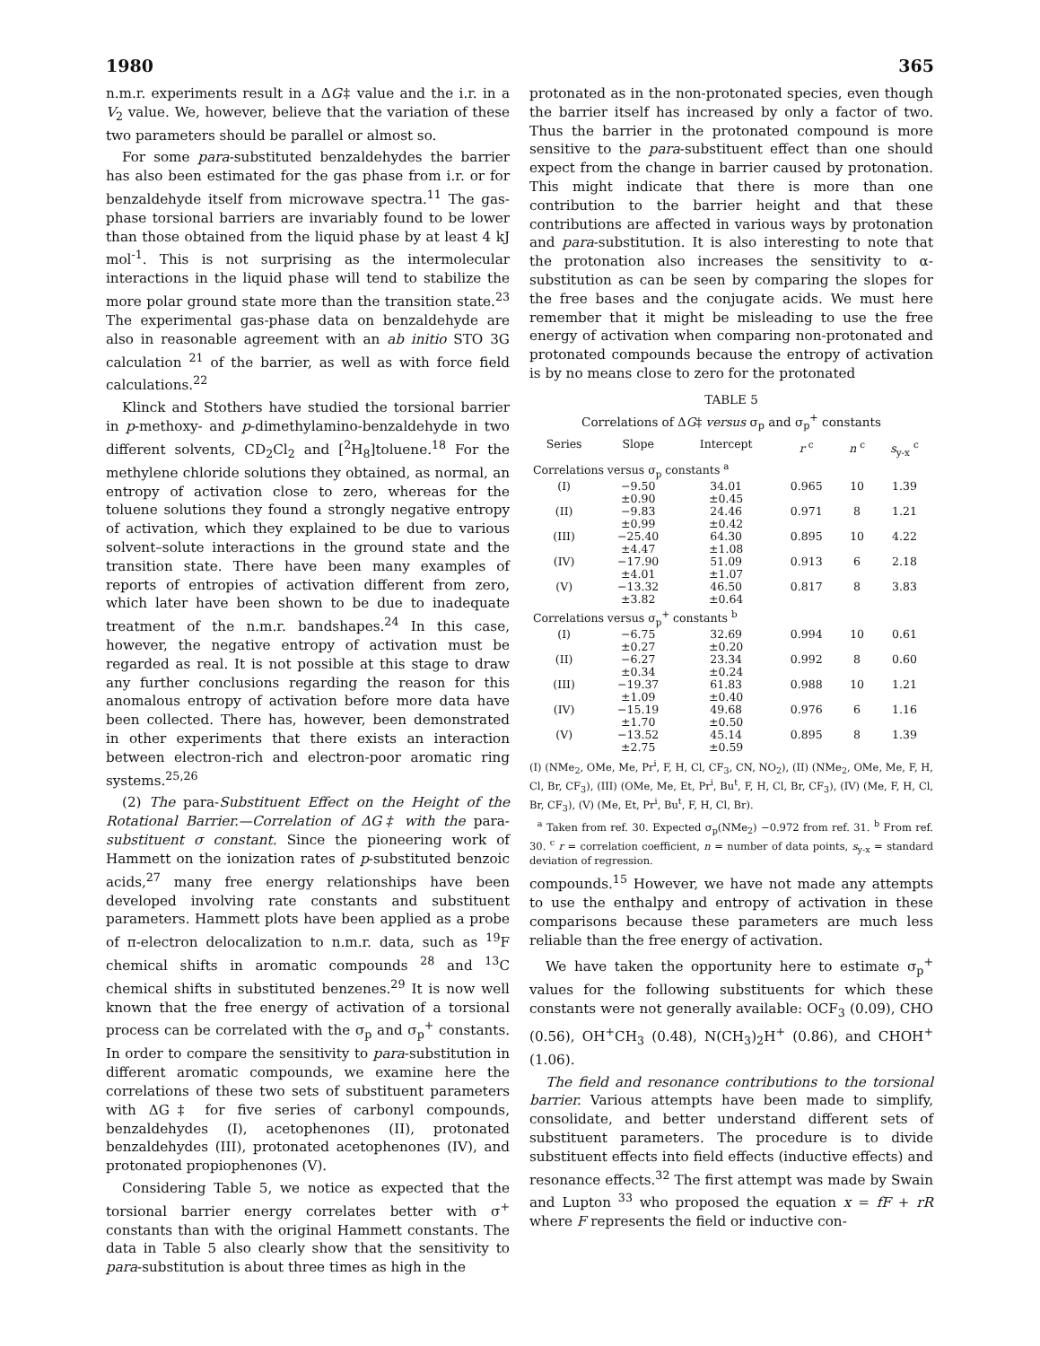1980 365
n.m.r. experiments result in a ΔG‡ value and the i.r. in a V<sub>2</sub> value. We, however, believe that the variation of these two parameters should be parallel or almost so.
For some para-substituted benzaldehydes the barrier has also been estimated for the gas phase from i.r. or for benzaldehyde itself from microwave spectra.<sup>11</sup> The gas-phase torsional barriers are invariably found to be lower than those obtained from the liquid phase by at least 4 kJ mol<sup>-1</sup>. This is not surprising as the intermolecular interactions in the liquid phase will tend to stabilize the more polar ground state more than the transition state.<sup>23</sup> The experimental gas-phase data on benzaldehyde are also in reasonable agreement with an ab initio STO 3G calculation <sup>21</sup> of the barrier, as well as with force field calculations.<sup>22</sup>
Klinck and Stothers have studied the torsional barrier in p-methoxy- and p-dimethylamino-benzaldehyde in two different solvents, CD<sub>2</sub>Cl<sub>2</sub> and [<sup>2</sup>H<sub>8</sub>]toluene.<sup>18</sup> For the methylene chloride solutions they obtained, as normal, an entropy of activation close to zero, whereas for the toluene solutions they found a strongly negative entropy of activation, which they explained to be due to various solvent–solute interactions in the ground state and the transition state. There have been many examples of reports of entropies of activation different from zero, which later have been shown to be due to inadequate treatment of the n.m.r. bandshapes.<sup>24</sup> In this case, however, the negative entropy of activation must be regarded as real. It is not possible at this stage to draw any further conclusions regarding the reason for this anomalous entropy of activation before more data have been collected. There has, however, been demonstrated in other experiments that there exists an interaction between electron-rich and electron-poor aromatic ring systems.<sup>25,26</sup>
(2) The para-Substituent Effect on the Height of the Rotational Barrier.—Correlation of ΔG‡ with the para-substituent σ constant. Since the pioneering work of Hammett on the ionization rates of p-substituted benzoic acids,<sup>27</sup> many free energy relationships have been developed involving rate constants and substituent parameters. Hammett plots have been applied as a probe of π-electron delocalization to n.m.r. data, such as <sup>19</sup>F chemical shifts in aromatic compounds <sup>28</sup> and <sup>13</sup>C chemical shifts in substituted benzenes.<sup>29</sup> It is now well known that the free energy of activation of a torsional process can be correlated with the σ<sub>p</sub> and σ<sub>p</sub><sup>+</sup> constants. In order to compare the sensitivity to para-substitution in different aromatic compounds, we examine here the correlations of these two sets of substituent parameters with ΔG‡ for five series of carbonyl compounds, benzaldehydes (I), acetophenones (II), protonated benzaldehydes (III), protonated acetophenones (IV), and protonated propiophenones (V).
Considering Table 5, we notice as expected that the torsional barrier energy correlates better with σ<sup>+</sup> constants than with the original Hammett constants. The data in Table 5 also clearly show that the sensitivity to para-substitution is about three times as high in the
protonated as in the non-protonated species, even though the barrier itself has increased by only a factor of two. Thus the barrier in the protonated compound is more sensitive to the para-substituent effect than one should expect from the change in barrier caused by protonation. This might indicate that there is more than one contribution to the barrier height and that these contributions are affected in various ways by protonation and para-substitution. It is also interesting to note that the protonation also increases the sensitivity to α-substitution as can be seen by comparing the slopes for the free bases and the conjugate acids. We must here remember that it might be misleading to use the free energy of activation when comparing non-protonated and protonated compounds because the entropy of activation is by no means close to zero for the protonated
TABLE 5
Correlations of ΔG‡ versus σ<sub>p</sub> and σ<sub>p</sub><sup>+</sup> constants
| Series | Slope | Intercept | r <sup>c</sup> | n <sup>c</sup> | s<sub>y-x</sub> <sup>c</sup> |
| --- | --- | --- | --- | --- | --- |
| Correlations versus σ<sub>p</sub> constants <sup>a</sup> | | | | | |
| (I) | −9.50 ±0.90 | 34.01 ±0.45 | 0.965 | 10 | 1.39 |
| (II) | −9.83 ±0.99 | 24.46 ±0.42 | 0.971 | 8 | 1.21 |
| (III) | −25.40 ±4.47 | 64.30 ±1.08 | 0.895 | 10 | 4.22 |
| (IV) | −17.90 ±4.01 | 51.09 ±1.07 | 0.913 | 6 | 2.18 |
| (V) | −13.32 ±3.82 | 46.50 ±0.64 | 0.817 | 8 | 3.83 |
| Correlations versus σ<sub>p</sub><sup>+</sup> constants <sup>b</sup> | | | | | |
| (I) | −6.75 ±0.27 | 32.69 ±0.20 | 0.994 | 10 | 0.61 |
| (II) | −6.27 ±0.34 | 23.34 ±0.24 | 0.992 | 8 | 0.60 |
| (III) | −19.37 ±1.09 | 61.83 ±0.40 | 0.988 | 10 | 1.21 |
| (IV) | −15.19 ±1.70 | 49.68 ±0.50 | 0.976 | 6 | 1.16 |
| (V) | −13.52 ±2.75 | 45.14 ±0.59 | 0.895 | 8 | 1.39 |
(I) (NMe<sub>2</sub>, OMe, Me, Pr<sup>i</sup>, F, H, Cl, CF<sub>3</sub>, CN, NO<sub>2</sub>), (II) (NMe<sub>2</sub>, OMe, Me, F, H, Cl, Br, CF<sub>3</sub>), (III) (OMe, Me, Et, Pr<sup>i</sup>, Bu<sup>t</sup>, F, H, Cl, Br, CF<sub>3</sub>), (IV) (Me, F, H, Cl, Br, CF<sub>3</sub>), (V) (Me, Et, Pr<sup>i</sup>, Bu<sup>t</sup>, F, H, Cl, Br).
<sup>a</sup> Taken from ref. 30. Expected σ<sub>p</sub>(NMe<sub>2</sub>) −0.972 from ref. 31. <sup>b</sup> From ref. 30. <sup>c</sup> r = correlation coefficient, n = number of data points, s<sub>y-x</sub> = standard deviation of regression.
compounds.<sup>15</sup> However, we have not made any attempts to use the enthalpy and entropy of activation in these comparisons because these parameters are much less reliable than the free energy of activation.
We have taken the opportunity here to estimate σ<sub>p</sub><sup>+</sup> values for the following substituents for which these constants were not generally available: OCF<sub>3</sub> (0.09), CHO (0.56), OH<sup>+</sup>CH<sub>3</sub> (0.48), N(CH<sub>3</sub>)<sub>2</sub>H<sup>+</sup> (0.86), and CHOH<sup>+</sup> (1.06).
The field and resonance contributions to the torsional barrier. Various attempts have been made to simplify, consolidate, and better understand different sets of substituent parameters. The procedure is to divide substituent effects into field effects (inductive effects) and resonance effects.<sup>32</sup> The first attempt was made by Swain and Lupton <sup>33</sup> who proposed the equation x = fF + rR where F represents the field or inductive con-